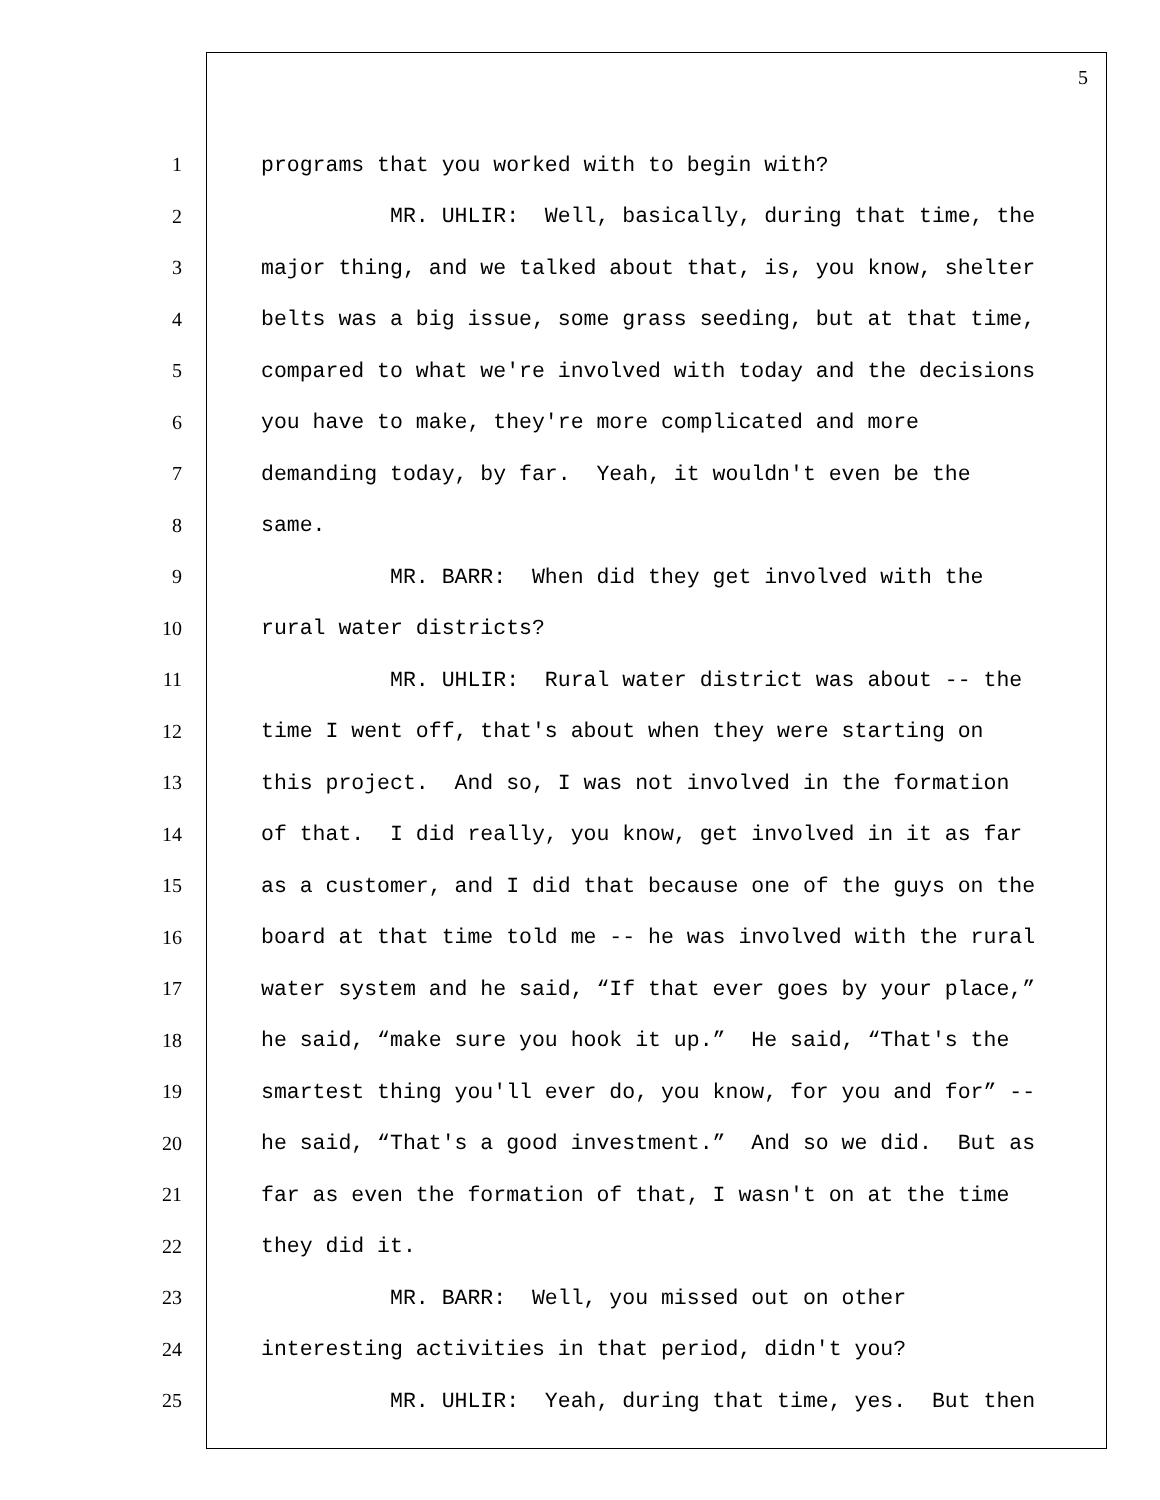5
1 programs that you worked with to begin with?
2 MR. UHLIR: Well, basically, during that time, the
3 major thing, and we talked about that, is, you know, shelter
4 belts was a big issue, some grass seeding, but at that time,
5 compared to what we're involved with today and the decisions
6 you have to make, they're more complicated and more
7 demanding today, by far. Yeah, it wouldn't even be the
8 same.
9 MR. BARR: When did they get involved with the
10 rural water districts?
11 MR. UHLIR: Rural water district was about -- the
12 time I went off, that's about when they were starting on
13 this project. And so, I was not involved in the formation
14 of that. I did really, you know, get involved in it as far
15 as a customer, and I did that because one of the guys on the
16 board at that time told me -- he was involved with the rural
17 water system and he said, “If that ever goes by your place,”
18 he said, “make sure you hook it up.” He said, “That's the
19 smartest thing you'll ever do, you know, for you and for” --
20 he said, “That's a good investment.” And so we did. But as
21 far as even the formation of that, I wasn't on at the time
22 they did it.
23 MR. BARR: Well, you missed out on other
24 interesting activities in that period, didn't you?
25 MR. UHLIR: Yeah, during that time, yes. But then